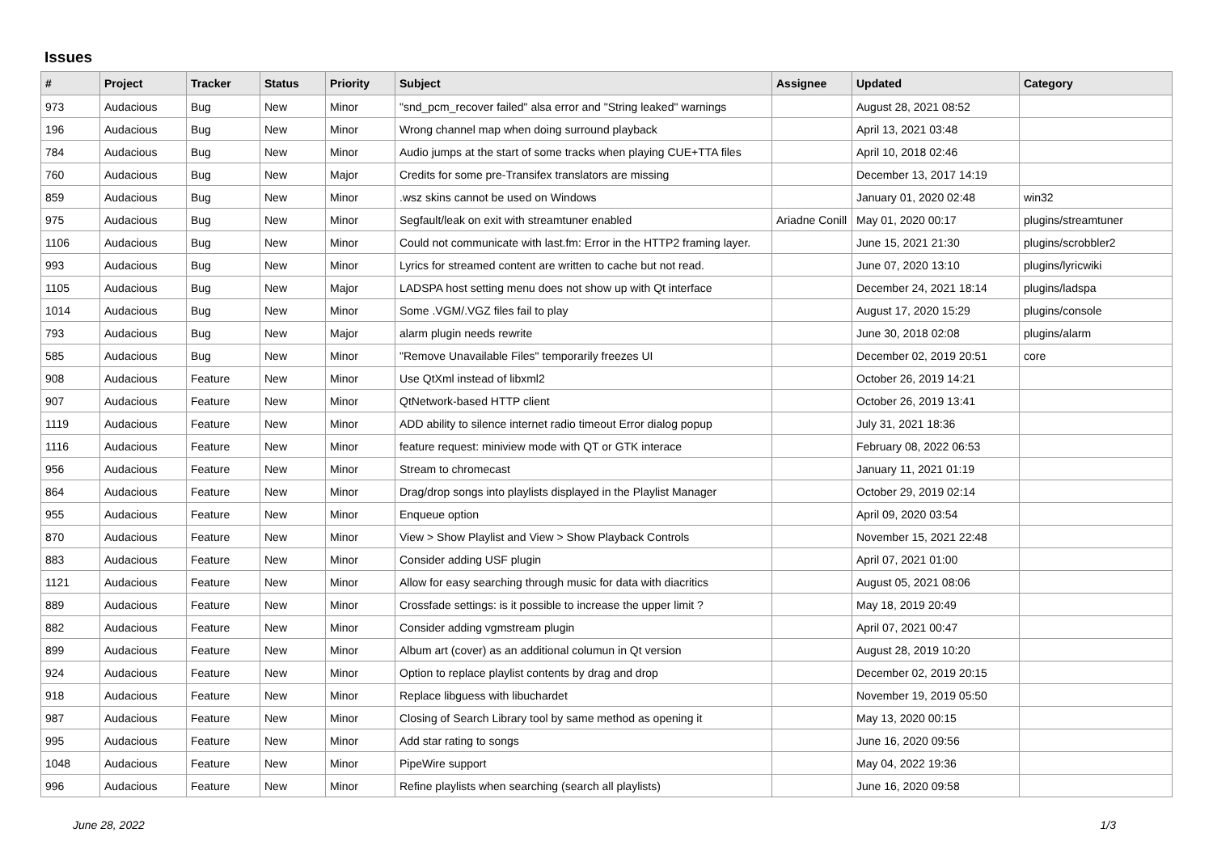Issues
| # | Project | Tracker | Status | Priority | Subject | Assignee | Updated | Category |
| --- | --- | --- | --- | --- | --- | --- | --- | --- |
| 973 | Audacious | Bug | New | Minor | "snd_pcm_recover failed" alsa error and "String leaked" warnings | | August 28, 2021 08:52 | |
| 196 | Audacious | Bug | New | Minor | Wrong channel map when doing surround playback | | April 13, 2021 03:48 | |
| 784 | Audacious | Bug | New | Minor | Audio jumps at the start of some tracks when playing CUE+TTA files | | April 10, 2018 02:46 | |
| 760 | Audacious | Bug | New | Major | Credits for some pre-Transifex translators are missing | | December 13, 2017 14:19 | |
| 859 | Audacious | Bug | New | Minor | .wsz skins cannot be used on Windows | | January 01, 2020 02:48 | win32 |
| 975 | Audacious | Bug | New | Minor | Segfault/leak on exit with streamtuner enabled | Ariadne Conill | May 01, 2020 00:17 | plugins/streamtuner |
| 1106 | Audacious | Bug | New | Minor | Could not communicate with last.fm: Error in the HTTP2 framing layer. | | June 15, 2021 21:30 | plugins/scrobbler2 |
| 993 | Audacious | Bug | New | Minor | Lyrics for streamed content are written to cache but not read. | | June 07, 2020 13:10 | plugins/lyricwiki |
| 1105 | Audacious | Bug | New | Major | LADSPA host setting menu does not show up with Qt interface | | December 24, 2021 18:14 | plugins/ladspa |
| 1014 | Audacious | Bug | New | Minor | Some .VGM/.VGZ files fail to play | | August 17, 2020 15:29 | plugins/console |
| 793 | Audacious | Bug | New | Major | alarm plugin needs rewrite | | June 30, 2018 02:08 | plugins/alarm |
| 585 | Audacious | Bug | New | Minor | "Remove Unavailable Files" temporarily freezes UI | | December 02, 2019 20:51 | core |
| 908 | Audacious | Feature | New | Minor | Use QtXml instead of libxml2 | | October 26, 2019 14:21 | |
| 907 | Audacious | Feature | New | Minor | QtNetwork-based HTTP client | | October 26, 2019 13:41 | |
| 1119 | Audacious | Feature | New | Minor | ADD ability to silence internet radio timeout Error dialog popup | | July 31, 2021 18:36 | |
| 1116 | Audacious | Feature | New | Minor | feature request: miniview mode with QT or GTK interace | | February 08, 2022 06:53 | |
| 956 | Audacious | Feature | New | Minor | Stream to chromecast | | January 11, 2021 01:19 | |
| 864 | Audacious | Feature | New | Minor | Drag/drop songs into playlists displayed in the Playlist Manager | | October 29, 2019 02:14 | |
| 955 | Audacious | Feature | New | Minor | Enqueue option | | April 09, 2020 03:54 | |
| 870 | Audacious | Feature | New | Minor | View > Show Playlist and View > Show Playback Controls | | November 15, 2021 22:48 | |
| 883 | Audacious | Feature | New | Minor | Consider adding USF plugin | | April 07, 2021 01:00 | |
| 1121 | Audacious | Feature | New | Minor | Allow for easy searching through music for data with diacritics | | August 05, 2021 08:06 | |
| 889 | Audacious | Feature | New | Minor | Crossfade settings: is it possible to increase the upper limit ? | | May 18, 2019 20:49 | |
| 882 | Audacious | Feature | New | Minor | Consider adding vgmstream plugin | | April 07, 2021 00:47 | |
| 899 | Audacious | Feature | New | Minor | Album art (cover) as an additional columun in Qt version | | August 28, 2019 10:20 | |
| 924 | Audacious | Feature | New | Minor | Option to replace playlist contents by drag and drop | | December 02, 2019 20:15 | |
| 918 | Audacious | Feature | New | Minor | Replace libguess with libuchardet | | November 19, 2019 05:50 | |
| 987 | Audacious | Feature | New | Minor | Closing of Search Library tool by same method as opening it | | May 13, 2020 00:15 | |
| 995 | Audacious | Feature | New | Minor | Add star rating to songs | | June 16, 2020 09:56 | |
| 1048 | Audacious | Feature | New | Minor | PipeWire support | | May 04, 2022 19:36 | |
| 996 | Audacious | Feature | New | Minor | Refine playlists when searching (search all playlists) | | June 16, 2020 09:58 | |
June 28, 2022 1/3